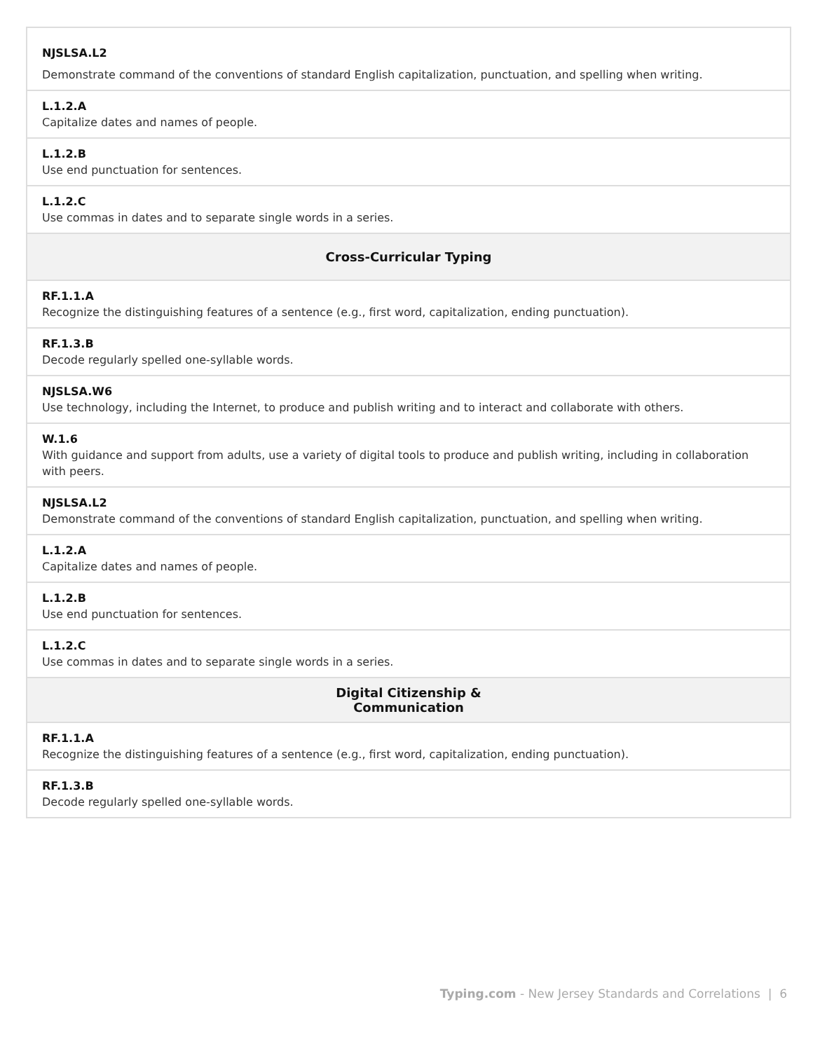| NJSLSA.L2 Demonstrate command of the conventions of standard English capitalization, punctuation, and spelling when writing. |
| L.1.2.A Capitalize dates and names of people. |
| L.1.2.B Use end punctuation for sentences. |
| L.1.2.C Use commas in dates and to separate single words in a series. |
| Cross-Curricular Typing |
| RF.1.1.A Recognize the distinguishing features of a sentence (e.g., first word, capitalization, ending punctuation). |
| RF.1.3.B Decode regularly spelled one-syllable words. |
| NJSLSA.W6 Use technology, including the Internet, to produce and publish writing and to interact and collaborate with others. |
| W.1.6 With guidance and support from adults, use a variety of digital tools to produce and publish writing, including in collaboration with peers. |
| NJSLSA.L2 Demonstrate command of the conventions of standard English capitalization, punctuation, and spelling when writing. |
| L.1.2.A Capitalize dates and names of people. |
| L.1.2.B Use end punctuation for sentences. |
| L.1.2.C Use commas in dates and to separate single words in a series. |
| Digital Citizenship & Communication |
| RF.1.1.A Recognize the distinguishing features of a sentence (e.g., first word, capitalization, ending punctuation). |
| RF.1.3.B Decode regularly spelled one-syllable words. |
Typing.com - New Jersey Standards and Correlations | 6